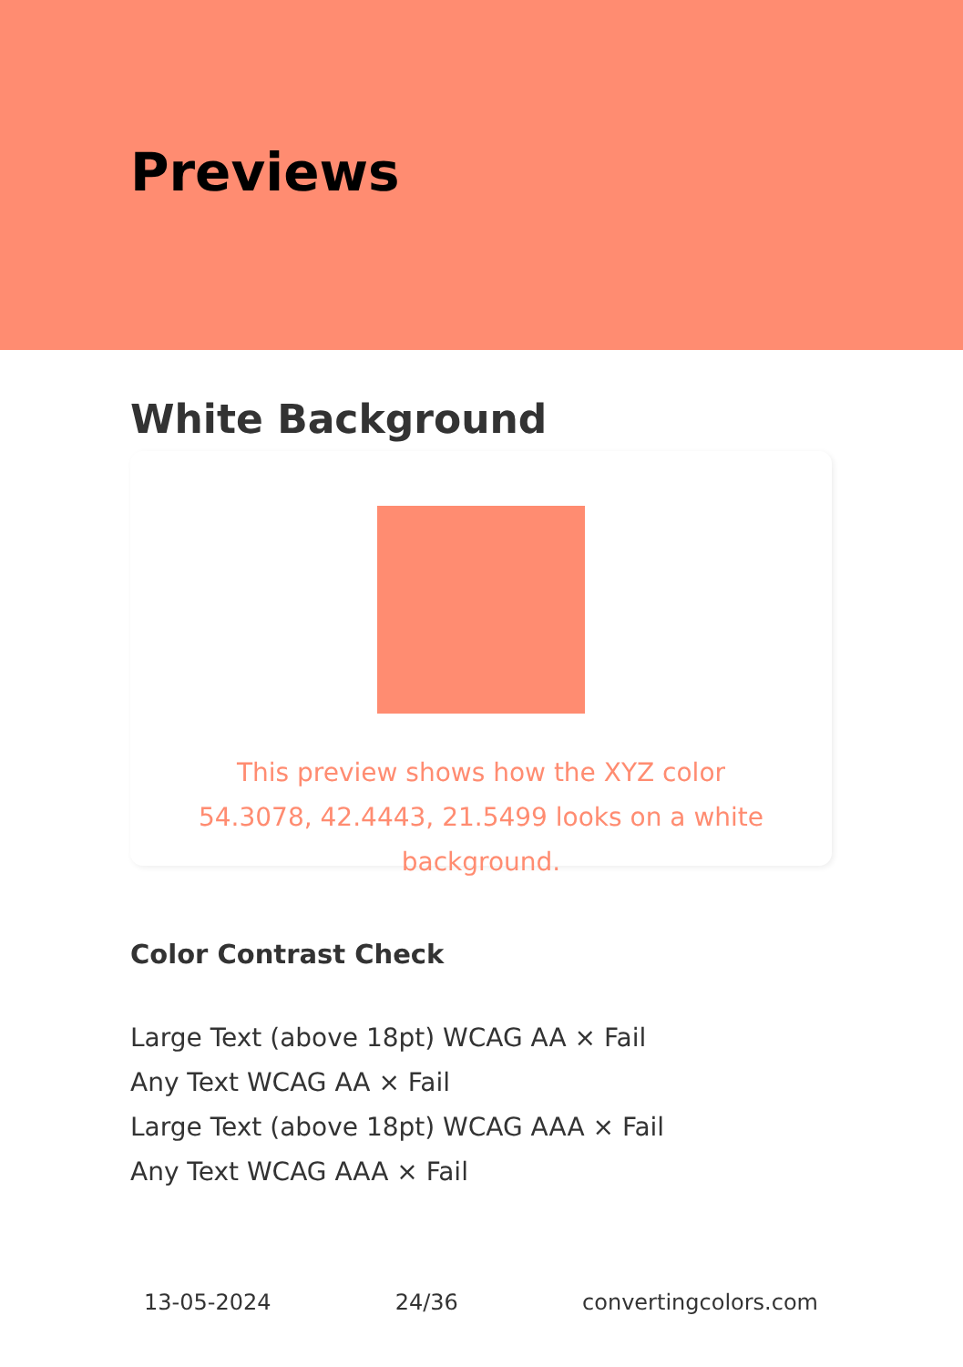Previews
White Background
This preview shows how the XYZ color 54.3078, 42.4443, 21.5499 looks on a white background.
Color Contrast Check
Large Text (above 18pt) WCAG AA × Fail
Any Text WCAG AA × Fail
Large Text (above 18pt) WCAG AAA × Fail
Any Text WCAG AAA × Fail
13-05-2024 24/36 convertingcolors.com